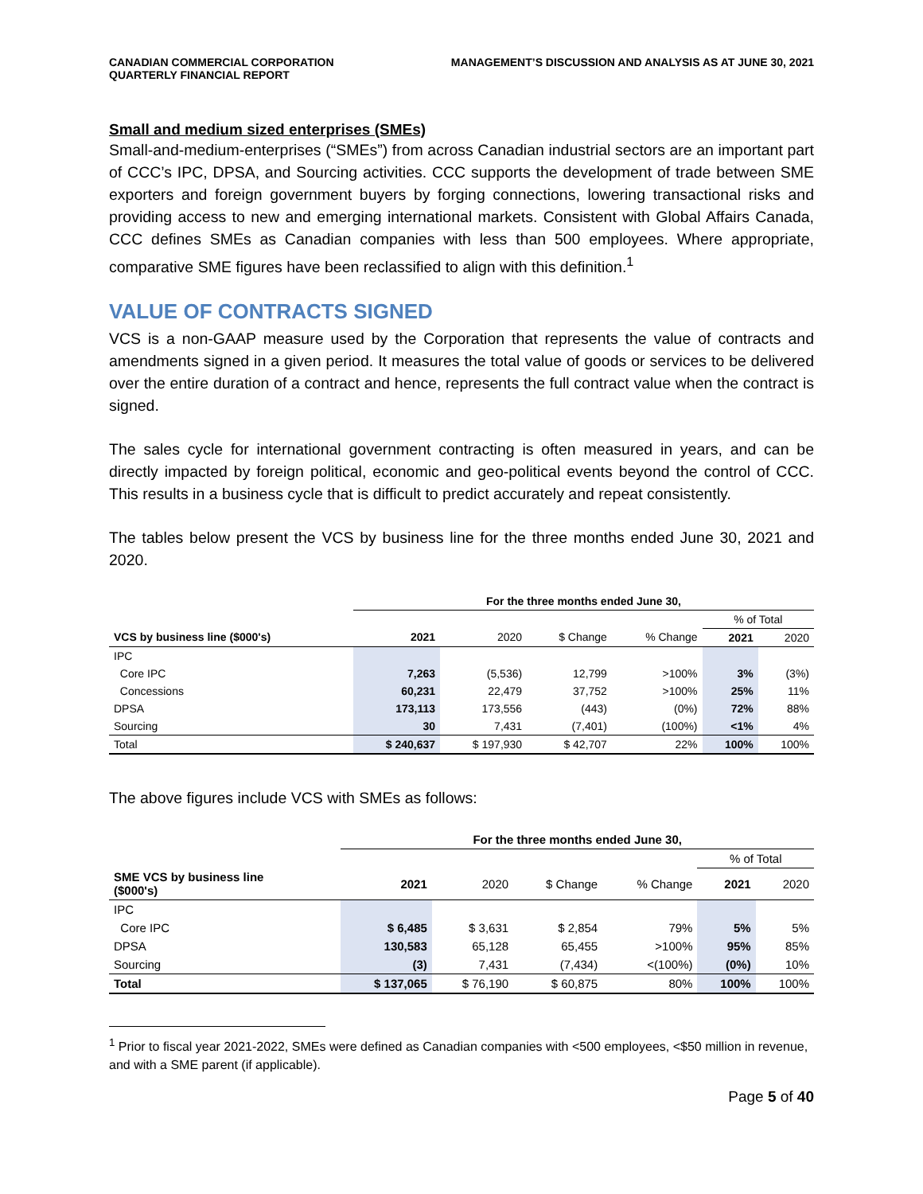CANADIAN COMMERCIAL CORPORATION
QUARTERLY FINANCIAL REPORT
MANAGEMENT’S DISCUSSION AND ANALYSIS AS AT JUNE 30, 2021
Small and medium sized enterprises (SMEs)
Small-and-medium-enterprises (“SMEs”) from across Canadian industrial sectors are an important part of CCC’s IPC, DPSA, and Sourcing activities. CCC supports the development of trade between SME exporters and foreign government buyers by forging connections, lowering transactional risks and providing access to new and emerging international markets. Consistent with Global Affairs Canada, CCC defines SMEs as Canadian companies with less than 500 employees. Where appropriate, comparative SME figures have been reclassified to align with this definition.<sup>1</sup>
VALUE OF CONTRACTS SIGNED
VCS is a non-GAAP measure used by the Corporation that represents the value of contracts and amendments signed in a given period. It measures the total value of goods or services to be delivered over the entire duration of a contract and hence, represents the full contract value when the contract is signed.
The sales cycle for international government contracting is often measured in years, and can be directly impacted by foreign political, economic and geo-political events beyond the control of CCC. This results in a business cycle that is difficult to predict accurately and repeat consistently.
The tables below present the VCS by business line for the three months ended June 30, 2021 and 2020.
| | For the three months ended June 30, | | | | | |
| --- | --- | --- | --- | --- | --- | --- |
| | | | | | % of Total | |
| VCS by business line ($000's) | 2021 | 2020 | $ Change | % Change | 2021 | 2020 |
| IPC | | | | | | |
| Core IPC | 7,263 | (5,536) | 12,799 | >100% | 3% | (3%) |
| Concessions | 60,231 | 22,479 | 37,752 | >100% | 25% | 11% |
| DPSA | 173,113 | 173,556 | (443) | (0%) | 72% | 88% |
| Sourcing | 30 | 7,431 | (7,401) | (100%) | <1% | 4% |
| Total | $ 240,637 | $ 197,930 | $ 42,707 | 22% | 100% | 100% |
The above figures include VCS with SMEs as follows:
| | For the three months ended June 30, | | | | | |
| --- | --- | --- | --- | --- | --- | --- |
| | | | | | % of Total | |
| SME VCS by business line ($000's) | 2021 | 2020 | $ Change | % Change | 2021 | 2020 |
| IPC | | | | | | |
| Core IPC | $ 6,485 | $ 3,631 | $ 2,854 | 79% | 5% | 5% |
| DPSA | 130,583 | 65,128 | 65,455 | >100% | 95% | 85% |
| Sourcing | (3) | 7,431 | (7,434) | <(100%) | (0%) | 10% |
| Total | $ 137,065 | $ 76,190 | $ 60,875 | 80% | 100% | 100% |
<sup>1</sup> Prior to fiscal year 2021-2022, SMEs were defined as Canadian companies with <500 employees, <$50 million in revenue, and with a SME parent (if applicable).
Page 5 of 40